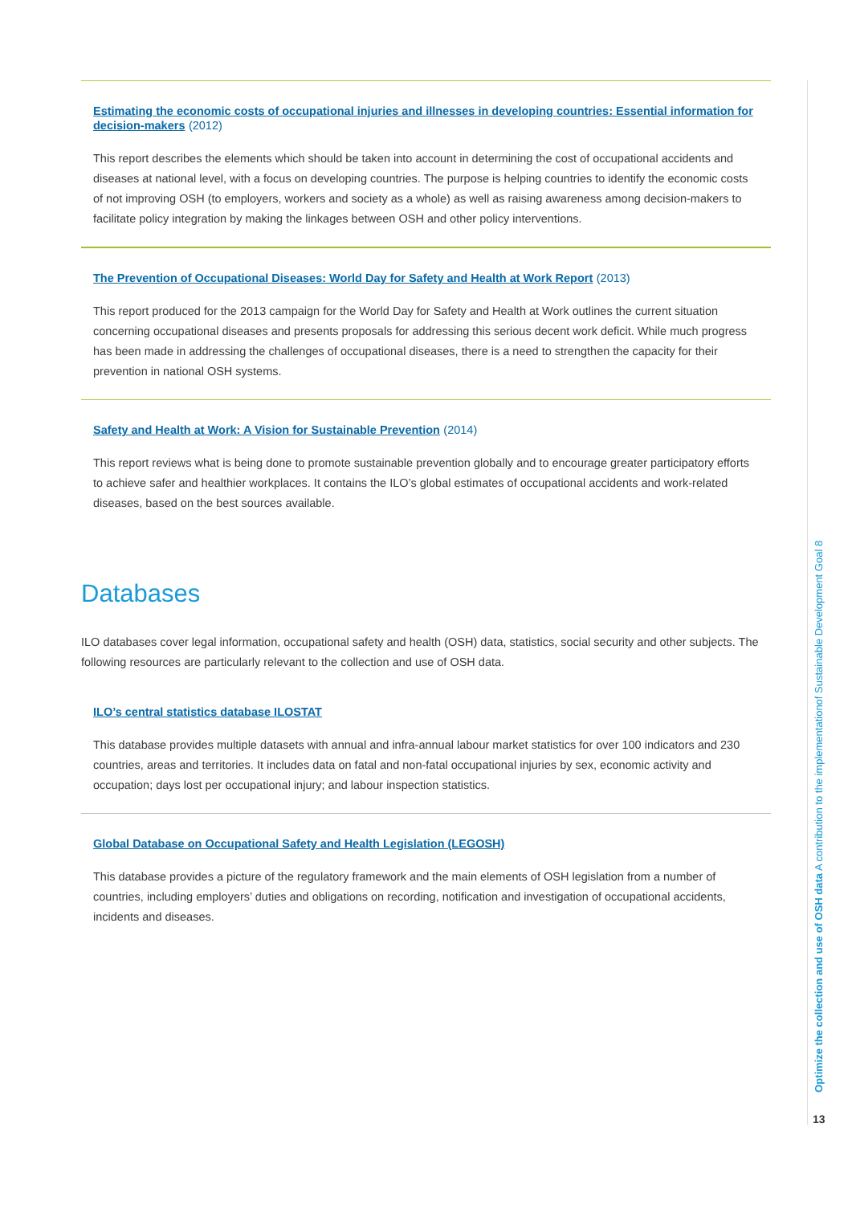Estimating the economic costs of occupational injuries and illnesses in developing countries: Essential information for decision-makers (2012)
This report describes the elements which should be taken into account in determining the cost of occupational accidents and diseases at national level, with a focus on developing countries. The purpose is helping countries to identify the economic costs of not improving OSH (to employers, workers and society as a whole) as well as raising awareness among decision-makers to facilitate policy integration by making the linkages between OSH and other policy interventions.
The Prevention of Occupational Diseases: World Day for Safety and Health at Work Report (2013)
This report produced for the 2013 campaign for the World Day for Safety and Health at Work outlines the current situation concerning occupational diseases and presents proposals for addressing this serious decent work deficit. While much progress has been made in addressing the challenges of occupational diseases, there is a need to strengthen the capacity for their prevention in national OSH systems.
Safety and Health at Work: A Vision for Sustainable Prevention (2014)
This report reviews what is being done to promote sustainable prevention globally and to encourage greater participatory efforts to achieve safer and healthier workplaces. It contains the ILO’s global estimates of occupational accidents and work-related diseases, based on the best sources available.
Databases
ILO databases cover legal information, occupational safety and health (OSH) data, statistics, social security and other subjects. The following resources are particularly relevant to the collection and use of OSH data.
ILO’s central statistics database ILOSTAT
This database provides multiple datasets with annual and infra-annual labour market statistics for over 100 indicators and 230 countries, areas and territories. It includes data on fatal and non-fatal occupational injuries by sex, economic activity and occupation; days lost per occupational injury; and labour inspection statistics.
Global Database on Occupational Safety and Health Legislation (LEGOSH)
This database provides a picture of the regulatory framework and the main elements of OSH legislation from a number of countries, including employers’ duties and obligations on recording, notification and investigation of occupational accidents, incidents and diseases.
Optimize the collection and use of OSH data A contribution to the implementationof Sustainable Development Goal 8
13